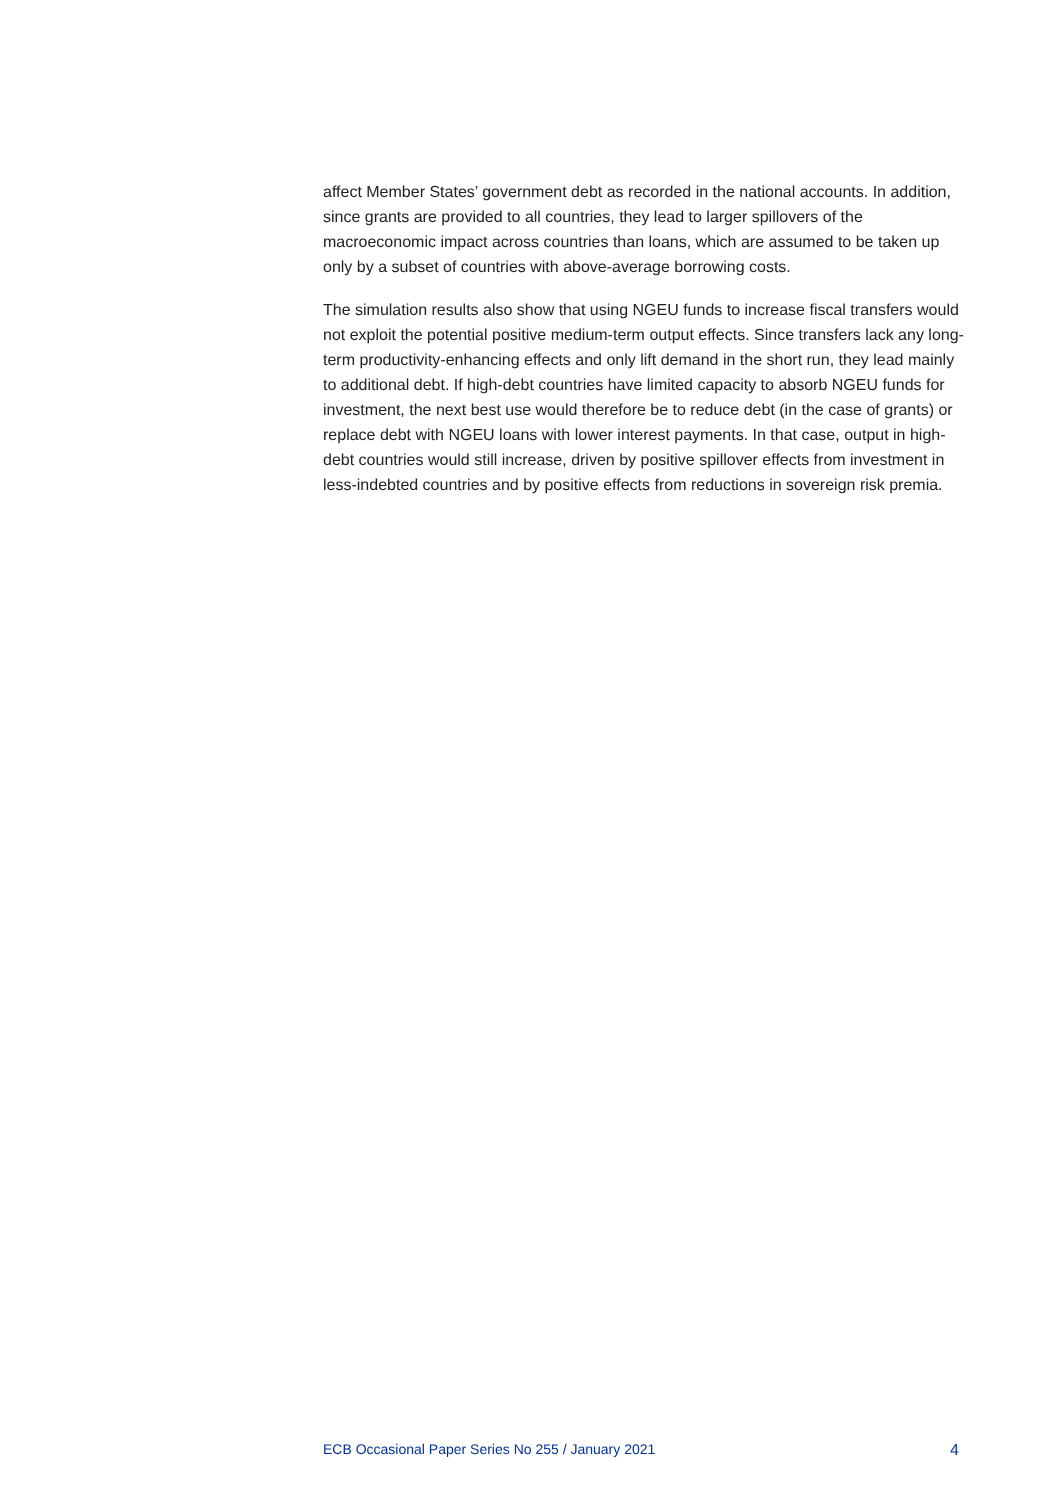affect Member States’ government debt as recorded in the national accounts. In addition, since grants are provided to all countries, they lead to larger spillovers of the macroeconomic impact across countries than loans, which are assumed to be taken up only by a subset of countries with above-average borrowing costs.
The simulation results also show that using NGEU funds to increase fiscal transfers would not exploit the potential positive medium-term output effects. Since transfers lack any long-term productivity-enhancing effects and only lift demand in the short run, they lead mainly to additional debt. If high-debt countries have limited capacity to absorb NGEU funds for investment, the next best use would therefore be to reduce debt (in the case of grants) or replace debt with NGEU loans with lower interest payments. In that case, output in high-debt countries would still increase, driven by positive spillover effects from investment in less-indebted countries and by positive effects from reductions in sovereign risk premia.
ECB Occasional Paper Series No 255 / January 2021 4